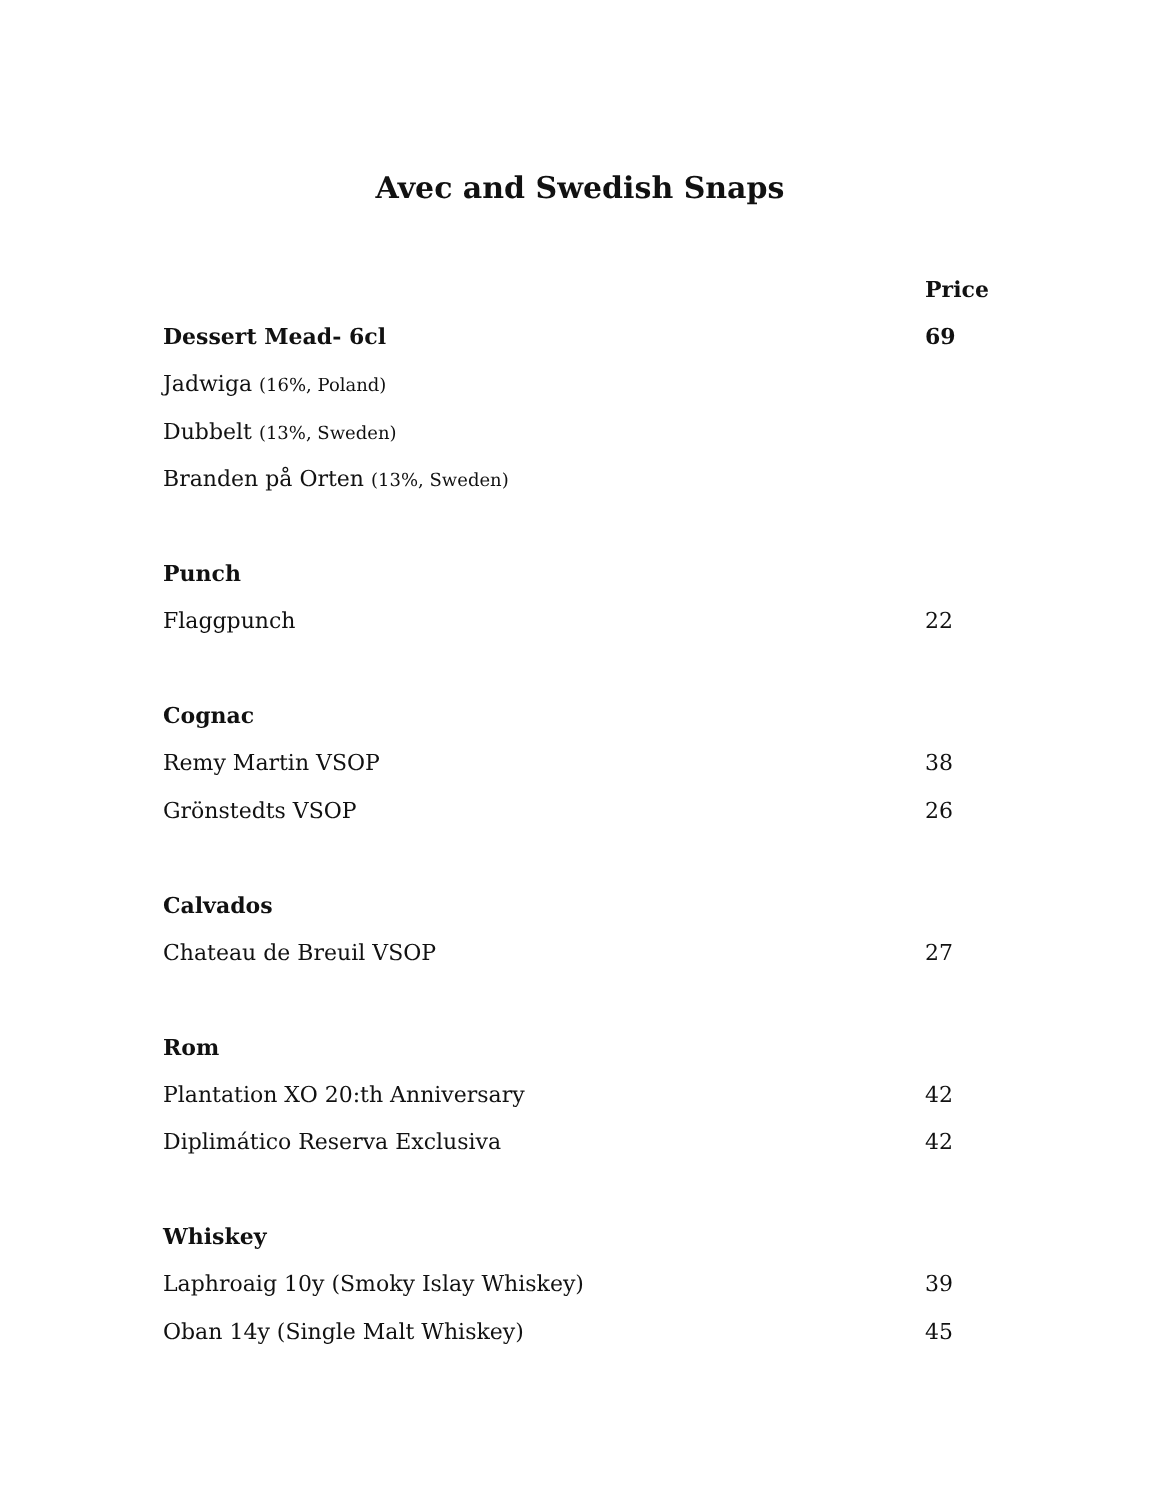Avec and Swedish Snaps
| | Price |
| Dessert Mead- 6cl | 69 |
| Jadwiga (16%, Poland) | |
| Dubbelt (13%, Sweden) | |
| Branden på Orten (13%, Sweden) | |
| Punch | |
| Flaggpunch | 22 |
| Cognac | |
| Remy Martin VSOP | 38 |
| Grönstedts VSOP | 26 |
| Calvados | |
| Chateau de Breuil VSOP | 27 |
| Rom | |
| Plantation XO 20:th Anniversary | 42 |
| Diplimático Reserva Exclusiva | 42 |
| Whiskey | |
| Laphroaig 10y (Smoky Islay Whiskey) | 39 |
| Oban 14y (Single Malt Whiskey) | 45 |